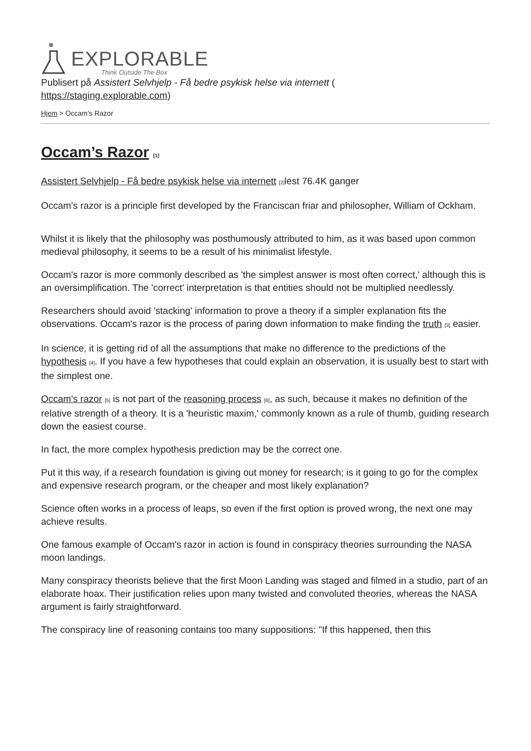EXPLORABLE
Think Outside The Box
Publisert på Assistert Selvhjelp - Få bedre psykisk helse via internett (
https://staging.explorable.com)
Hjem > Occam’s Razor
Occam’s Razor <sup>[1]</sup>
Assistert Selvhjelp - Få bedre psykisk helse via internett <sup>[2]</sup>lest 76.4K ganger
Occam's razor is a principle first developed by the Franciscan friar and philosopher, William of Ockham.
Whilst it is likely that the philosophy was posthumously attributed to him, as it was based upon common medieval philosophy, it seems to be a result of his minimalist lifestyle.
Occam's razor is more commonly described as 'the simplest answer is most often correct,' although this is an oversimplification. The 'correct' interpretation is that entities should not be multiplied needlessly.
Researchers should avoid 'stacking' information to prove a theory if a simpler explanation fits the observations. Occam's razor is the process of paring down information to make finding the truth <sup>[3]</sup> easier.
In science, it is getting rid of all the assumptions that make no difference to the predictions of the hypothesis <sup>[4]</sup>. If you have a few hypotheses that could explain an observation, it is usually best to start with the simplest one.
Occam's razor <sup>[5]</sup> is not part of the reasoning process <sup>[6]</sup>, as such, because it makes no definition of the relative strength of a theory. It is a 'heuristic maxim,' commonly known as a rule of thumb, guiding research down the easiest course.
In fact, the more complex hypothesis prediction may be the correct one.
Put it this way, if a research foundation is giving out money for research; is it going to go for the complex and expensive research program, or the cheaper and most likely explanation?
Science often works in a process of leaps, so even if the first option is proved wrong, the next one may achieve results.
One famous example of Occam's razor in action is found in conspiracy theories surrounding the NASA moon landings.
Many conspiracy theorists believe that the first Moon Landing was staged and filmed in a studio, part of an elaborate hoax. Their justification relies upon many twisted and convoluted theories, whereas the NASA argument is fairly straightforward.
The conspiracy line of reasoning contains too many suppositions: "If this happened, then this